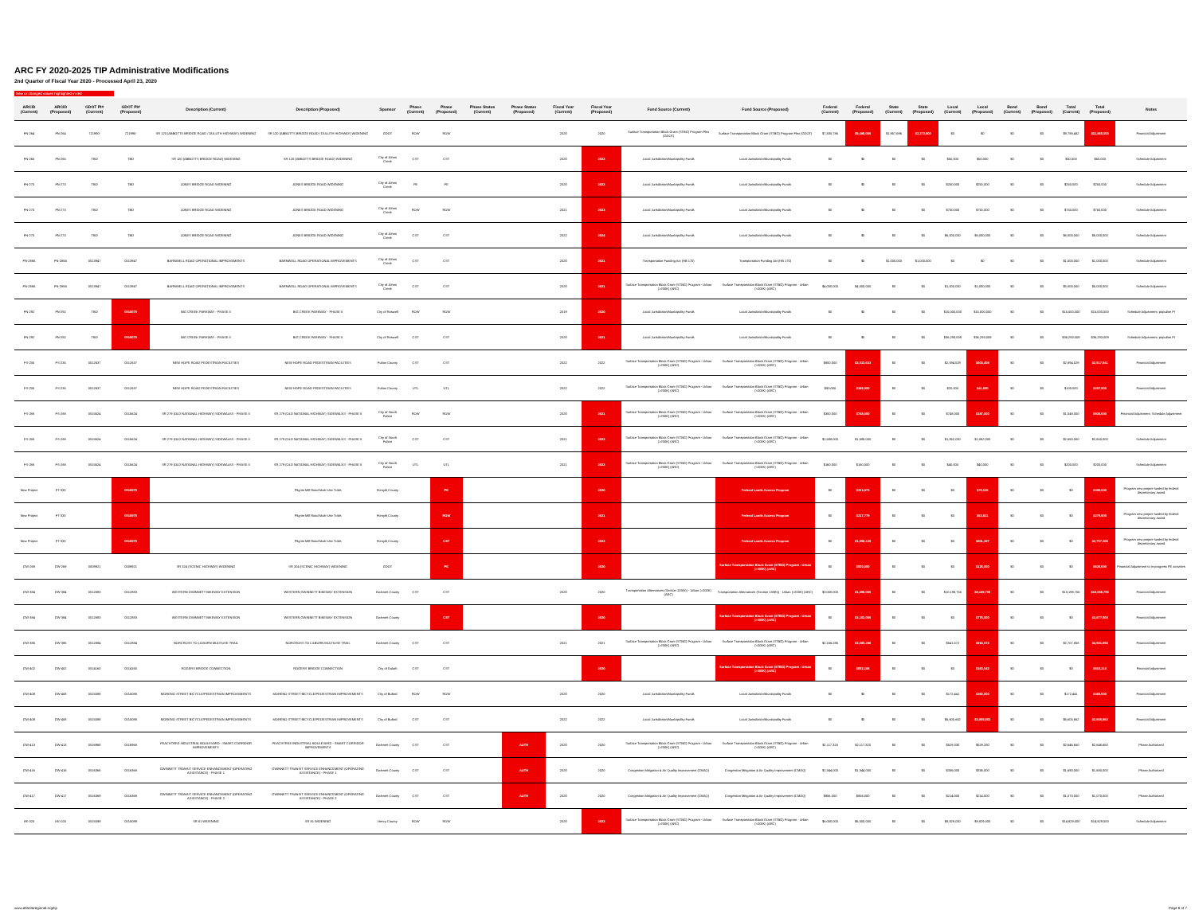ARC FY 2020-2025 TIP Administrative Modifications
2nd Quarter of Fiscal Year 2020 - Processed April 23, 2020
New or changed values highlighted in red
| ARCID (Current) | ARCID (Proposed) | GDOT PI# (Current) | GDOT PI# (Proposed) | Description (Current) | Description (Proposed) | Sponsor | Phase (Current) | Phase (Proposed) | Phase Status (Current) | Phase Status (Proposed) | Fiscal Year (Current) | Fiscal Year (Proposed) | Fund Source (Current) | Fund Source (Proposed) | Federal (Current) | Federal (Proposed) | State (Current) | State (Proposed) | Local (Current) | Local (Proposed) | Bond (Current) | Bond (Proposed) | Total (Current) | Total (Proposed) | Notes |
| --- | --- | --- | --- | --- | --- | --- | --- | --- | --- | --- | --- | --- | --- | --- | --- | --- | --- | --- | --- | --- | --- | --- | --- | --- | --- |
| FN-264 | FN-264 | 721990- | 721990- | SR 120 (ABBOTTS BRIDGE ROAD / DULUTH HIGHWAY) WIDENING | SR 120 (ABBOTTS BRIDGE ROAD / DULUTH HIGHWAY) WIDENING | GDOT | ROW | ROW | | | 2020 | 2020 | Surface Transportation Block Grant (STBG) Program Flex (GDOT) | Surface Transportation Block Grant (STBG) Program Flex (GDOT) | $7,830,786 | $9,488,000 | $1,957,696 | $2,372,000 | $0 | $0 | $0 | $0 | $9,788,482 | $11,860,000 | Financial Adjustment |
| FN-265 | FN-265 | TBD | TBD | SR 120 (ABBOTTS BRIDGE ROAD) WIDENING | SR 120 (ABBOTTS BRIDGE ROAD) WIDENING | City of Johns Creek | CST | CST | | | 2020 | 2022 | Local Jurisdiction/Municipality Funds | Local Jurisdiction/Municipality Funds | $0 | $0 | $0 | $0 | $50,000 | $50,000 | $0 | $0 | $50,000 | $50,000 | Schedule Adjustment |
| FN-270 | FN-270 | TBD | TBD | JONES BRIDGE ROAD WIDENING | JONES BRIDGE ROAD WIDENING | City of Johns Creek | PE | PE | | | 2020 | 2022 | Local Jurisdiction/Municipality Funds | Local Jurisdiction/Municipality Funds | $0 | $0 | $0 | $0 | $250,000 | $250,000 | $0 | $0 | $250,000 | $250,000 | Schedule Adjustment |
| FN-270 | FN-270 | TBD | TBD | JONES BRIDGE ROAD WIDENING | JONES BRIDGE ROAD WIDENING | City of Johns Creek | ROW | ROW | | | 2021 | 2023 | Local Jurisdiction/Municipality Funds | Local Jurisdiction/Municipality Funds | $0 | $0 | $0 | $0 | $750,000 | $750,000 | $0 | $0 | $750,000 | $750,000 | Schedule Adjustment |
| FN-270 | FN-270 | TBD | TBD | JONES BRIDGE ROAD WIDENING | JONES BRIDGE ROAD WIDENING | City of Johns Creek | CST | CST | | | 2022 | 2024 | Local Jurisdiction/Municipality Funds | Local Jurisdiction/Municipality Funds | $0 | $0 | $0 | $0 | $6,000,000 | $6,000,000 | $0 | $0 | $6,000,000 | $6,000,000 | Schedule Adjustment |
| FN-288A | FN-288A | 0013947 | 0013947 | BARNWELL ROAD OPERATIONAL IMPROVEMENTS | BARNWELL ROAD OPERATIONAL IMPROVEMENTS | City of Johns Creek | CST | CST | | | 2020 | 2021 | Transportation Funding Act (HB 170) | Transportation Funding Act (HB 170) | $0 | $0 | $1,000,000 | $1,000,000 | $0 | $0 | $0 | $0 | $1,000,000 | $1,000,000 | Schedule Adjustment |
| FN-288A | FN-288A | 0013947 | 0013947 | BARNWELL ROAD OPERATIONAL IMPROVEMENTS | BARNWELL ROAD OPERATIONAL IMPROVEMENTS | City of Johns Creek | CST | CST | | | 2020 | 2021 | Surface Transportation Block Grant (STBG) Program - Urban (>200K) (ARC) | Surface Transportation Block Grant (STBG) Program - Urban (>200K) (ARC) | $4,000,000 | $4,000,000 | $0 | $0 | $1,000,000 | $1,000,000 | $0 | $0 | $5,000,000 | $5,000,000 | Schedule Adjustment |
| FN-292 | FN-292 | TBD | 0018079 | BIG CREEK PARKWAY - PHASE II | BIG CREEK PARKWAY - PHASE II | City of Roswell | ROW | ROW | | | 2019 | 2020 | Local Jurisdiction/Municipality Funds | Local Jurisdiction/Municipality Funds | $0 | $0 | $0 | $0 | $15,000,000 | $15,000,000 | $0 | $0 | $15,000,000 | $15,000,000 | Schedule Adjustment; populate PI |
| FN-292 | FN-292 | TBD | 0018079 | BIG CREEK PARKWAY - PHASE II | BIG CREEK PARKWAY - PHASE II | City of Roswell | CST | CST | | | 2020 | 2021 | Local Jurisdiction/Municipality Funds | Local Jurisdiction/Municipality Funds | $0 | $0 | $0 | $0 | $36,293,009 | $36,293,009 | $0 | $0 | $36,293,009 | $36,293,009 | Schedule Adjustment; populate PI |
| FS-235 | FS-235 | 0012637 | 0012637 | NEW HOPE ROAD PEDESTRIAN FACILITIES | NEW HOPE ROAD PEDESTRIAN FACILITIES | Fulton County | CST | CST | | | 2022 | 2022 | Surface Transportation Block Grant (STBG) Program - Urban (>200K) (ARC) | Surface Transportation Block Grant (STBG) Program - Urban (>200K) (ARC) | $800,000 | $2,013,633 | $0 | $0 | $2,094,529 | $503,408 | $0 | $0 | $2,894,529 | $2,517,041 | Financial Adjustment |
| FS-235 | FS-235 | 0012637 | 0012637 | NEW HOPE ROAD PEDESTRIAN FACILITIES | NEW HOPE ROAD PEDESTRIAN FACILITIES | Fulton County | UTL | UTL | | | 2022 | 2022 | Surface Transportation Block Grant (STBG) Program - Urban (>200K) (ARC) | Surface Transportation Block Grant (STBG) Program - Urban (>200K) (ARC) | $80,000 | $166,000 | $0 | $0 | $20,000 | $41,500 | $0 | $0 | $100,000 | $207,500 | Financial Adjustment |
| FS-288 | FS-288 | 0015624 | 0015624 | SR 279 (OLD NATIONAL HIGHWAY) SIDEWALKS - PHASE II | SR 279 (OLD NATIONAL HIGHWAY) SIDEWALKS - PHASE II | City of South Fulton | ROW | ROW | | | 2020 | 2021 | Surface Transportation Block Grant (STBG) Program - Urban (>200K) (ARC) | Surface Transportation Block Grant (STBG) Program - Urban (>200K) (ARC) | $300,000 | $748,000 | $0 | $0 | $748,000 | $187,000 | $0 | $0 | $1,048,000 | $935,000 | Financial Adjustment; Schedule Adjustment |
| FS-288 | FS-288 | 0015624 | 0015624 | SR 279 (OLD NATIONAL HIGHWAY) SIDEWALKS - PHASE II | SR 279 (OLD NATIONAL HIGHWAY) SIDEWALKS - PHASE II | City of South Fulton | CST | CST | | | 2021 | 2022 | Surface Transportation Block Grant (STBG) Program - Urban (>200K) (ARC) | Surface Transportation Block Grant (STBG) Program - Urban (>200K) (ARC) | $1,588,000 | $1,588,000 | $0 | $0 | $1,062,000 | $1,062,000 | $0 | $0 | $2,650,000 | $2,650,000 | Schedule Adjustment |
| FS-288 | FS-288 | 0015624 | 0015624 | SR 279 (OLD NATIONAL HIGHWAY) SIDEWALKS - PHASE II | SR 279 (OLD NATIONAL HIGHWAY) SIDEWALKS - PHASE II | City of South Fulton | UTL | UTL | | | 2021 | 2022 | Surface Transportation Block Grant (STBG) Program - Urban (>200K) (ARC) | Surface Transportation Block Grant (STBG) Program - Urban (>200K) (ARC) | $160,000 | $160,000 | $0 | $0 | $40,000 | $40,000 | $0 | $0 | $200,000 | $200,000 | Schedule Adjustment |
| New Project | FT-333 | | 0016975 | | Pilgrim Mill Road Multi-Use Trails | Forsyth County | | PE | | | | 2020 | | Federal Lands Access Program | $0 | $313,872 | $0 | $0 | $0 | $76,128 | $0 | $0 | $0 | $390,000 | Program new project funded by federal discretionary award |
| New Project | FT-333 | | 0016975 | | Pilgrim Mill Road Multi-Use Trails | Forsyth County | | ROW | | | | 2021 | | Federal Lands Access Program | $0 | $217,779 | $0 | $0 | $0 | $52,821 | $0 | $0 | $0 | $270,600 | Program new project funded by federal discretionary award |
| New Project | FT-333 | | 0016975 | | Pilgrim Mill Road Multi-Use Trails | Forsyth County | | CST | | | | 2022 | | Federal Lands Access Program | $0 | $1,956,109 | $0 | $0 | $0 | $801,287 | $0 | $0 | $0 | $2,757,396 | Program new project funded by federal discretionary award |
| GW-269 | GW-269 | 0009921 | 0009921 | SR 324 (SCENIC HIGHWAY) WIDENING | SR 324 (SCENIC HIGHWAY) WIDENING | GDOT | | PE | | | | 2020 | | Surface Transportation Block Grant (STBG) Program - Urban (>200K) (ARC) | $0 | $500,000 | $0 | $0 | $0 | $125,000 | $0 | $0 | $0 | $625,000 | Financial Adjustment to in-progress PE activities |
| GW-384 | GW-384 | 0012883 | 0012883 | WESTERN GWINNETT BIKEWAY EXTENSION | WESTERN GWINNETT BIKEWAY EXTENSION | Gwinnett County | CST | CST | | | 2020 | 2020 | Transportation Alternatives (Section 133(h)) - Urban (>200K) (ARC) | Transportation Alternatives (Section 133(h)) - Urban (>200K) (ARC) | $3,000,000 | $1,898,000 | $0 | $0 | $10,198,755 | $8,198,755 | $0 | $0 | $13,198,755 | $10,096,755 | Financial Adjustment |
| GW-384 | GW-384 | 0012883 | 0012883 | WESTERN GWINNETT BIKEWAY EXTENSION | WESTERN GWINNETT BIKEWAY EXTENSION | Gwinnett County | | CST | | | | 2020 | | Surface Transportation Block Grant (STBG) Program - Urban (>200K) (ARC) | $0 | $3,102,000 | $0 | $0 | $0 | $775,500 | $0 | $0 | $0 | $3,877,500 | Financial Adjustment |
| GW-385 | GW-385 | 0012884 | 0012884 | NORCROSS TO LILBURN MULTIUSE TRAIL | NORCROSS TO LILBURN MULTIUSE TRAIL | Gwinnett County | CST | CST | | | 2021 | 2021 | Surface Transportation Block Grant (STBG) Program - Urban (>200K) (ARC) | Surface Transportation Block Grant (STBG) Program - Urban (>200K) (ARC) | $2,166,286 | $3,665,286 | $0 | $0 | $541,572 | $916,572 | $0 | $0 | $2,707,858 | $4,581,858 | Financial Adjustment |
| GW-402 | GW-402 | 0014160 | 0014160 | ROGERS BRIDGE CONNECTION | ROGERS BRIDGE CONNECTION | City of Duluth | CST | CST | | | | 2020 | | Surface Transportation Block Grant (STBG) Program - Urban (>200K) (ARC) | $0 | $652,168 | $0 | $0 | $0 | $163,042 | $0 | $0 | $0 | $815,210 | Financial adjustment |
| GW-408 | GW-408 | 0015088 | 0015088 | MORENO STREET BICYCLE/PEDESTRIAN IMPROVEMENTS | MORENO STREET BICYCLE/PEDESTRIAN IMPROVEMENTS | City of Buford | ROW | ROW | | | 2020 | 2020 | Local Jurisdiction/Municipality Funds | Local Jurisdiction/Municipality Funds | $0 | $0 | $0 | $0 | $172,441 | $360,000 | $0 | $0 | $172,441 | $360,000 | Financial Adjustment |
| GW-408 | GW-408 | 0015088 | 0015088 | MORENO STREET BICYCLE/PEDESTRIAN IMPROVEMENTS | MORENO STREET BICYCLE/PEDESTRIAN IMPROVEMENTS | City of Buford | CST | CST | | | 2022 | 2022 | Local Jurisdiction/Municipality Funds | Local Jurisdiction/Municipality Funds | $0 | $0 | $0 | $0 | $6,605,662 | $2,905,662 | $0 | $0 | $6,605,662 | $2,905,662 | Financial Adjustment |
| GW-413 | GW-413 | 0016968 | 0016968 | PEACHTREE INDUSTRIAL BOULEVARD - SMART CORRIDOR IMPROVEMENTS | PEACHTREE INDUSTRIAL BOULEVARD - SMART CORRIDOR IMPROVEMENTS | Gwinnett County | CST | CST | | AUTH | 2020 | 2020 | Surface Transportation Block Grant (STBG) Program - Urban (>200K) (ARC) | Surface Transportation Block Grant (STBG) Program - Urban (>200K) (ARC) | $2,117,320 | $2,117,320 | $0 | $0 | $529,330 | $529,330 | $0 | $0 | $2,646,650 | $2,646,650 | Phase Authorized |
| GW-416 | GW-416 | 0016368 | 0016368 | GWINNETT TRANSIT SERVICE ENHANCEMENT (OPERATING ASSISTANCE) - PHASE 1 | GWINNETT TRANSIT SERVICE ENHANCEMENT (OPERATING ASSISTANCE) - PHASE 1 | Gwinnett County | CST | CST | | AUTH | 2020 | 2020 | Congestion Mitigation & Air Quality Improvement (CMAQ) | Congestion Mitigation & Air Quality Improvement (CMAQ) | $1,344,000 | $1,344,000 | $0 | $0 | $336,000 | $336,000 | $0 | $0 | $1,680,000 | $1,680,000 | Phase Authorized |
| GW-417 | GW-417 | 0016369 | 0016369 | GWINNETT TRANSIT SERVICE ENHANCEMENT (OPERATING ASSISTANCE) - PHASE 2 | GWINNETT TRANSIT SERVICE ENHANCEMENT (OPERATING ASSISTANCE) - PHASE 2 | Gwinnett County | CST | CST | | AUTH | 2020 | 2020 | Congestion Mitigation & Air Quality Improvement (CMAQ) | Congestion Mitigation & Air Quality Improvement (CMAQ) | $856,000 | $856,000 | $0 | $0 | $214,000 | $214,000 | $0 | $0 | $1,070,000 | $1,070,000 | Phase Authorized |
| HE-025 | HE-025 | 0015089 | 0015089 | SR 81 WIDENING | SR 81 WIDENING | Henry County | ROW | ROW | | | 2020 | 2022 | Surface Transportation Block Grant (STBG) Program - Urban (>200K) (ARC) | Surface Transportation Block Grant (STBG) Program - Urban (>200K) (ARC) | $6,000,000 | $6,000,000 | $0 | $0 | $8,829,000 | $8,829,000 | $0 | $0 | $14,829,000 | $14,829,000 | Schedule Adjustment |
www.atlantaregional.org/tip Page 6 of 7